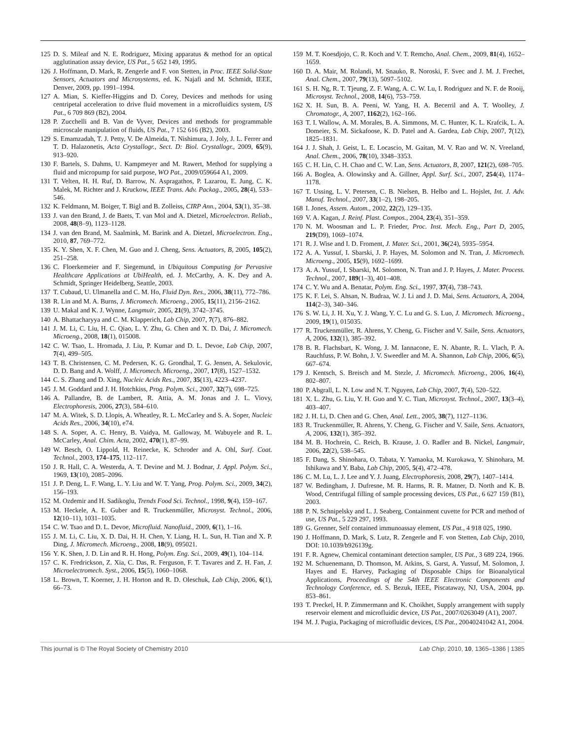125 D. S. Mileaf and N. E. Rodriguez, Mixing apparatus & method for an optical agglutination assay device, US Pat., 5 652 149, 1995.
126 J. Hoffmann, D. Mark, R. Zengerle and F. von Stetten, in Proc. IEEE Solid-State Sensors, Actuators and Microsystems, ed. K. Najafi and M. Schmidt, IEEE, Denver, 2009, pp. 1991–1994.
127 A. Mian, S. Kieffer-Higgins and D. Corey, Devices and methods for using centripetal acceleration to drive fluid movement in a microfluidics system, US Pat., 6 709 869 (B2), 2004.
128 P. Zucchelli and B. Van de Vyver, Devices and methods for programmable microscale manipulation of fluids, US Pat., 7 152 616 (B2), 2003.
129 S. Emamzadah, T. J. Petty, V. De Almeida, T. Nishimura, J. Joly, J. L. Ferrer and T. D. Halazonetis, Acta Crystallogr., Sect. D: Biol. Crystallogr., 2009, 65(9), 913–920.
130 F. Bartels, S. Dahms, U. Kampmeyer and M. Rawert, Method for supplying a fluid and micropump for said purpose, WO Pat., 2009/059664 A1, 2009.
131 T. Velten, H. H. Ruf, D. Barrow, N. Aspragathos, P. Lazarou, E. Jung, C. K. Malek, M. Richter and J. Kruckow, IEEE Trans. Adv. Packag., 2005, 28(4), 533–546.
132 K. Feldmann, M. Boiger, T. Bigl and B. Zolleiss, CIRP Ann., 2004, 53(1), 35–38.
133 J. van den Brand, J. de Baets, T. van Mol and A. Dietzel, Microelectron. Reliab., 2008, 48(8–9), 1123–1128.
134 J. van den Brand, M. Saalmink, M. Barink and A. Dietzel, Microelectron. Eng., 2010, 87, 769–772.
135 K. Y. Shen, X. F. Chen, M. Guo and J. Cheng, Sens. Actuators, B, 2005, 105(2), 251–258.
136 C. Floerkemeier and F. Siegemund, in Ubiquitous Computing for Pervasive Healthcare Applications at UbiHealth, ed. J. McCarthy, A. K. Dey and A. Schmidt, Springer Heidelberg, Seattle, 2003.
137 T. Cubaud, U. Ulmanella and C. M. Ho, Fluid Dyn. Res., 2006, 38(11), 772–786.
138 R. Lin and M. A. Burns, J. Micromech. Microeng., 2005, 15(11), 2156–2162.
139 U. Makal and K. J. Wynne, Langmuir, 2005, 21(9), 3742–3745.
140 A. Bhattacharyya and C. M. Klapperich, Lab Chip, 2007, 7(7), 876–882.
141 J. M. Li, C. Liu, H. C. Qiao, L. Y. Zhu, G. Chen and X. D. Dai, J. Micromech. Microeng., 2008, 18(1), 015008.
142 C. W. Tsao, L. Hromada, J. Liu, P. Kumar and D. L. Devoe, Lab Chip, 2007, 7(4), 499–505.
143 T. B. Christensen, C. M. Pedersen, K. G. Grondhal, T. G. Jensen, A. Sekulovic, D. D. Bang and A. Wolff, J. Micromech. Microeng., 2007, 17(8), 1527–1532.
144 C. S. Zhang and D. Xing, Nucleic Acids Res., 2007, 35(13), 4223–4237.
145 J. M. Goddard and J. H. Hotchkiss, Prog. Polym. Sci., 2007, 32(7), 698–725.
146 A. Pallandre, B. de Lambert, R. Attia, A. M. Jonas and J. L. Viovy, Electrophoresis, 2006, 27(3), 584–610.
147 M. A. Witek, S. D. Llopis, A. Wheatley, R. L. McCarley and S. A. Soper, Nucleic Acids Res., 2006, 34(10), e74.
148 S. A. Soper, A. C. Henry, B. Vaidya, M. Galloway, M. Wabuyele and R. L. McCarley, Anal. Chim. Acta, 2002, 470(1), 87–99.
149 W. Besch, O. Lippold, H. Reinecke, K. Schroder and A. Ohl, Surf. Coat. Technol., 2003, 174–175, 112–117.
150 J. R. Hall, C. A. Westerda, A. T. Devine and M. J. Bodnar, J. Appl. Polym. Sci., 1969, 13(10), 2085–2096.
151 J. P. Deng, L. F. Wang, L. Y. Liu and W. T. Yang, Prog. Polym. Sci., 2009, 34(2), 156–193.
152 M. Ozdemir and H. Sadikoglu, Trends Food Sci. Technol., 1998, 9(4), 159–167.
153 M. Heckele, A. E. Guber and R. Truckenmüller, Microsyst. Technol., 2006, 12(10–11), 1031–1035.
154 C. W. Tsao and D. L. Devoe, Microfluid. Nanofluid., 2009, 6(1), 1–16.
155 J. M. Li, C. Liu, X. D. Dai, H. H. Chen, Y. Liang, H. L. Sun, H. Tian and X. P. Ding, J. Micromech. Microeng., 2008, 18(9), 095021.
156 Y. K. Shen, J. D. Lin and R. H. Hong, Polym. Eng. Sci., 2009, 49(1), 104–114.
157 C. K. Fredrickson, Z. Xia, C. Das, R. Ferguson, F. T. Tavares and Z. H. Fan, J. Microelectromech. Syst., 2006, 15(5), 1060–1068.
158 L. Brown, T. Koerner, J. H. Horton and R. D. Oleschuk, Lab Chip, 2006, 6(1), 66–73.
159 M. T. Koesdjojo, C. R. Koch and V. T. Remcho, Anal. Chem., 2009, 81(4), 1652–1659.
160 D. A. Mair, M. Rolandi, M. Snauko, R. Noroski, F. Svec and J. M. J. Frechet, Anal. Chem., 2007, 79(13), 5097–5102.
161 S. H. Ng, R. T. Tjeung, Z. F. Wang, A. C. W. Lu, I. Rodriguez and N. F. de Rooij, Microsyst. Technol., 2008, 14(6), 753–759.
162 X. H. Sun, B. A. Peeni, W. Yang, H. A. Becerril and A. T. Woolley, J. Chromatogr., A, 2007, 1162(2), 162–166.
163 T. I. Wallow, A. M. Morales, B. A. Simmons, M. C. Hunter, K. L. Krafcik, L. A. Domeier, S. M. Sickafoose, K. D. Patel and A. Gardea, Lab Chip, 2007, 7(12), 1825–1831.
164 J. J. Shah, J. Geist, L. E. Locascio, M. Gaitan, M. V. Rao and W. N. Vreeland, Anal. Chem., 2006, 78(10), 3348–3353.
165 C. H. Lin, C. H. Chao and C. W. Lan, Sens. Actuators, B, 2007, 121(2), 698–705.
166 A. Boglea, A. Olowinsky and A. Gillner, Appl. Surf. Sci., 2007, 254(4), 1174–1178.
167 T. Ussing, L. V. Petersen, C. B. Nielsen, B. Helbo and L. Hojslet, Int. J. Adv. Manuf. Technol., 2007, 33(1–2), 198–205.
168 I. Jones, Assem. Autom., 2002, 22(2), 129–135.
169 V. A. Kagan, J. Reinf. Plast. Compos., 2004, 23(4), 351–359.
170 N. M. Woosman and L. P. Frieder, Proc. Inst. Mech. Eng., Part D, 2005, 219(D9), 1069–1074.
171 R. J. Wise and I. D. Froment, J. Mater. Sci., 2001, 36(24), 5935–5954.
172 A. A. Yussuf, I. Sbarski, J. P. Hayes, M. Solomon and N. Tran, J. Micromech. Microeng., 2005, 15(9), 1692–1699.
173 A. A. Yussuf, I. Sbarski, M. Solomon, N. Tran and J. P. Hayes, J. Mater. Process. Technol., 2007, 189(1–3), 401–408.
174 C. Y. Wu and A. Benatar, Polym. Eng. Sci., 1997, 37(4), 738–743.
175 K. F. Lei, S. Ahsan, N. Budraa, W. J. Li and J. D. Mai, Sens. Actuators, A, 2004, 114(2–3), 340–346.
176 S. W. Li, J. H. Xu, Y. J. Wang, Y. C. Lu and G. S. Luo, J. Micromech. Microeng., 2009, 19(1), 015035.
177 R. Truckenmüller, R. Ahrens, Y. Cheng, G. Fischer and V. Saile, Sens. Actuators, A, 2006, 132(1), 385–392.
178 B. R. Flachsbart, K. Wong, J. M. Iannacone, E. N. Abante, R. L. Vlach, P. A. Rauchfuss, P. W. Bohn, J. V. Sweedler and M. A. Shannon, Lab Chip, 2006, 6(5), 667–674.
179 J. Kentsch, S. Breisch and M. Stezle, J. Micromech. Microeng., 2006, 16(4), 802–807.
180 P. Abgrall, L. N. Low and N. T. Nguyen, Lab Chip, 2007, 7(4), 520–522.
181 X. L. Zhu, G. Liu, Y. H. Guo and Y. C. Tian, Microsyst. Technol., 2007, 13(3–4), 403–407.
182 J. H. Li, D. Chen and G. Chen, Anal. Lett., 2005, 38(7), 1127–1136.
183 R. Truckenmüller, R. Ahrens, Y. Cheng, G. Fischer and V. Saile, Sens. Actuators, A, 2006, 132(1), 385–392.
184 M. B. Hochrein, C. Reich, B. Krause, J. O. Radler and B. Nickel, Langmuir, 2006, 22(2), 538–545.
185 F. Dang, S. Shinohara, O. Tabata, Y. Yamaoka, M. Kurokawa, Y. Shinohara, M. Ishikawa and Y. Baba, Lab Chip, 2005, 5(4), 472–478.
186 C. M. Lu, L. J. Lee and Y. J. Juang, Electrophoresis, 2008, 29(7), 1407–1414.
187 W. Bedingham, J. Dufresne, M. R. Harms, R. R. Matner, D. North and K. B. Wood, Centrifugal filling of sample processing devices, US Pat., 6 627 159 (B1), 2003.
188 P. N. Schnipelsky and L. J. Seaberg, Containment cuvette for PCR and method of use, US Pat., 5 229 297, 1993.
189 G. Grenner, Self contained immunoassay element, US Pat., 4 918 025, 1990.
190 J. Hoffmann, D. Mark, S. Lutz, R. Zengerle and F. von Stetten, Lab Chip, 2010, DOI: 10.1039/b926139g.
191 F. R. Agnew, Chemical contaminant detection sampler, US Pat., 3 689 224, 1966.
192 M. Schuenemann, D. Thomson, M. Atkins, S. Garst, A. Yussuf, M. Solomon, J. Hayes and E. Harvey, Packaging of Disposable Chips for Bioanalytical Applications, Proceedings of the 54th IEEE Electronic Components and Technology Conference, ed. S. Bezuk, IEEE, Piscataway, NJ, USA, 2004, pp. 853–861.
193 T. Preckel, H. P. Zimmermann and K. Choikhet, Supply arrangement with supply reservoir element and microfluidic device, US Pat., 2007/0263049 (A1), 2007.
194 M. J. Pugia, Packaging of microfluidic devices, US Pat., 20040241042 A1, 2004.
This journal is © The Royal Society of Chemistry 2010 Lab Chip, 2010, 10, 1365–1386 | 1385